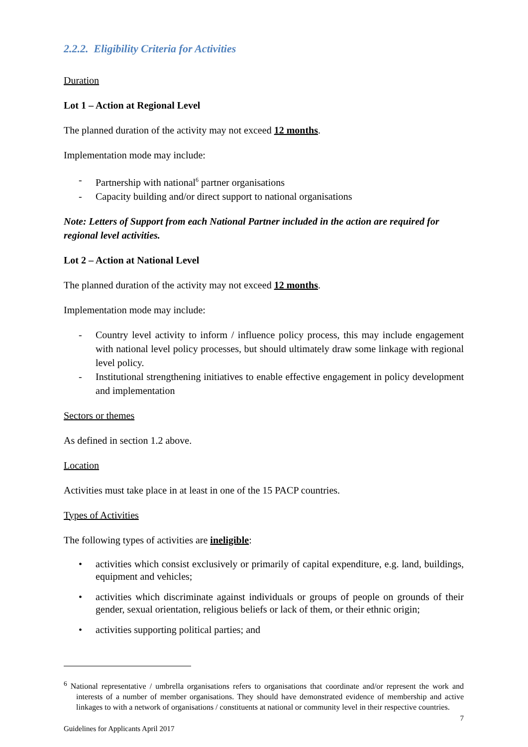2.2.2. Eligibility Criteria for Activities
Duration
Lot 1 – Action at Regional Level
The planned duration of the activity may not exceed 12 months.
Implementation mode may include:
- Partnership with national<sup>6</sup> partner organisations
- Capacity building and/or direct support to national organisations
Note: Letters of Support from each National Partner included in the action are required for regional level activities.
Lot 2 – Action at National Level
The planned duration of the activity may not exceed 12 months.
Implementation mode may include:
- Country level activity to inform / influence policy process, this may include engagement with national level policy processes, but should ultimately draw some linkage with regional level policy.
- Institutional strengthening initiatives to enable effective engagement in policy development and implementation
Sectors or themes
As defined in section 1.2 above.
Location
Activities must take place in at least in one of the 15 PACP countries.
Types of Activities
The following types of activities are ineligible:
• activities which consist exclusively or primarily of capital expenditure, e.g. land, buildings, equipment and vehicles;
• activities which discriminate against individuals or groups of people on grounds of their gender, sexual orientation, religious beliefs or lack of them, or their ethnic origin;
• activities supporting political parties; and
<sup>6</sup> National representative / umbrella organisations refers to organisations that coordinate and/or represent the work and interests of a number of member organisations. They should have demonstrated evidence of membership and active linkages to with a network of organisations / constituents at national or community level in their respective countries.
7
Guidelines for Applicants April 2017